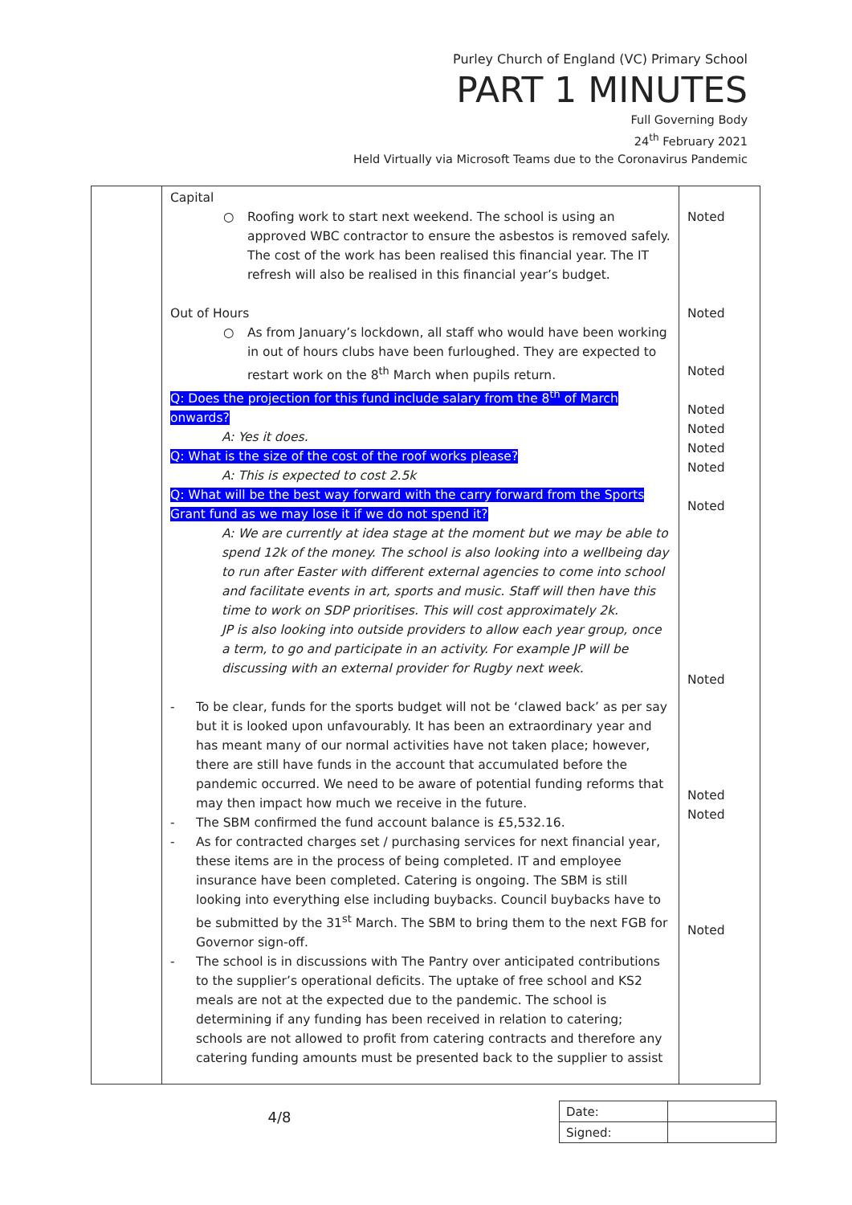Purley Church of England (VC) Primary School
PART 1 MINUTES
Full Governing Body
24<sup>th</sup> February 2021
Held Virtually via Microsoft Teams due to the Coronavirus Pandemic
| | Capital ○ Roofing work to start next weekend. The school is using an approved WBC contractor to ensure the asbestos is removed safely. The cost of the work has been realised this financial year. The IT refresh will also be realised in this financial year’s budget. Out of Hours ○ As from January’s lockdown, all staff who would have been working in out of hours clubs have been furloughed. They are expected to restart work on the 8<sup>th</sup> March when pupils return. Q: Does the projection for this fund include salary from the 8<sup>th</sup> of March onwards? A: Yes it does. Q: What is the size of the cost of the roof works please? A: This is expected to cost 2.5k Q: What will be the best way forward with the carry forward from the Sports Grant fund as we may lose it if we do not spend it? A: We are currently at idea stage at the moment but we may be able to spend 12k of the money. The school is also looking into a wellbeing day to run after Easter with different external agencies to come into school and facilitate events in art, sports and music. Staff will then have this time to work on SDP prioritises. This will cost approximately 2k. JP is also looking into outside providers to allow each year group, once a term, to go and participate in an activity. For example JP will be discussing with an external provider for Rugby next week. - To be clear, funds for the sports budget will not be ‘clawed back’ as per say but it is looked upon unfavourably. It has been an extraordinary year and has meant many of our normal activities have not taken place; however, there are still have funds in the account that accumulated before the pandemic occurred. We need to be aware of potential funding reforms that may then impact how much we receive in the future. - The SBM confirmed the fund account balance is £5,532.16. - As for contracted charges set / purchasing services for next financial year, these items are in the process of being completed. IT and employee insurance have been completed. Catering is ongoing. The SBM is still looking into everything else including buybacks. Council buybacks have to be submitted by the 31<sup>st</sup> March. The SBM to bring them to the next FGB for Governor sign-off. - The school is in discussions with The Pantry over anticipated contributions to the supplier’s operational deficits. The uptake of free school and KS2 meals are not at the expected due to the pandemic. The school is determining if any funding has been received in relation to catering; schools are not allowed to profit from catering contracts and therefore any catering funding amounts must be presented back to the supplier to assist | Noted Noted Noted Noted Noted Noted Noted Noted Noted Noted Noted Noted |
4/8
| Date: | |
| Signed: | |